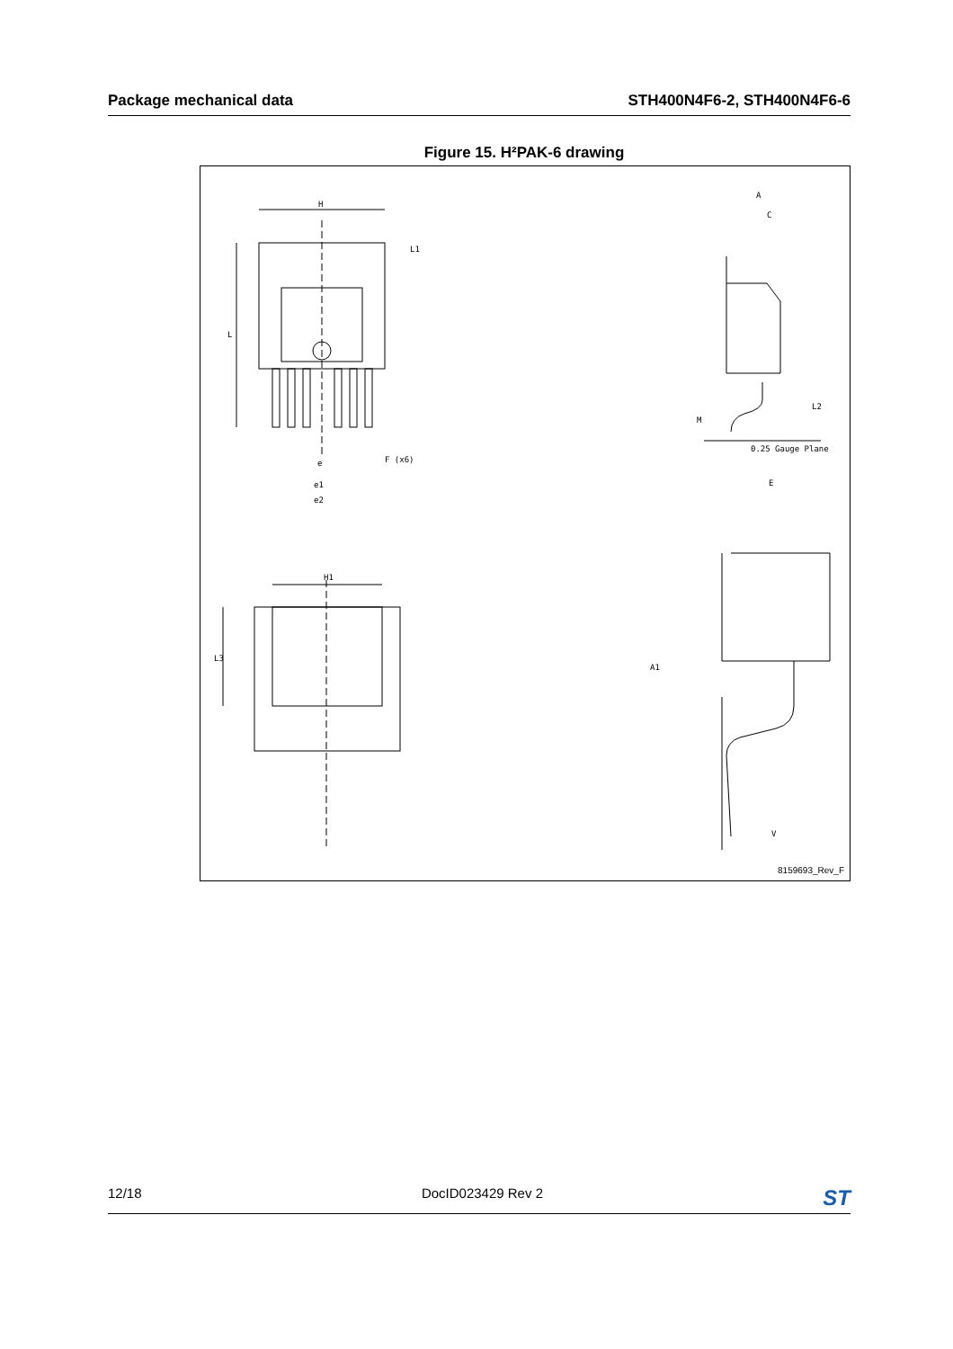Package mechanical data STH400N4F6-2, STH400N4F6-6
Figure 15. H²PAK-6 drawing
H
L1
L
e
e1
e2
F (x6)
H1
L3
A
C
L2
M
0.25 Gauge Plane
E
A1
V
8159693_Rev_F
12/18 DocID023429 Rev 2 ST